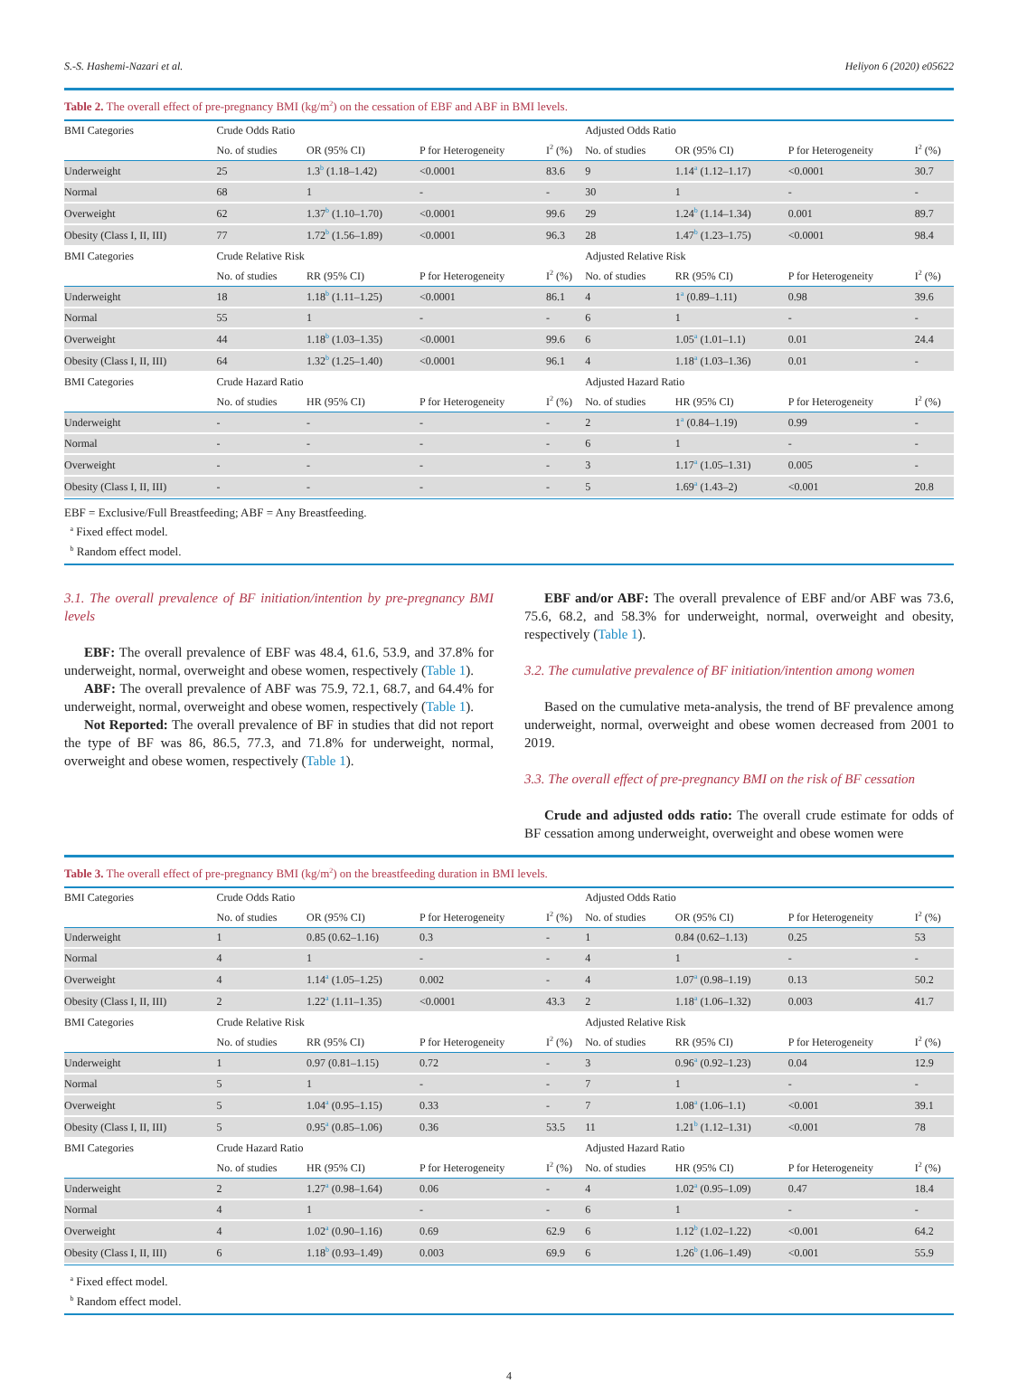S.-S. Hashemi-Nazari et al. Heliyon 6 (2020) e05622
Table 2. The overall effect of pre-pregnancy BMI (kg/m<sup>2</sup>) on the cessation of EBF and ABF in BMI levels.
| BMI Categories | Crude Odds Ratio | | | | Adjusted Odds Ratio | | | |
| | No. of studies | OR (95% CI) | P for Heterogeneity | I<sup>2</sup> (%) | No. of studies | OR (95% CI) | P for Heterogeneity | I<sup>2</sup> (%) |
| Underweight | 25 | 1.3<sup>b</sup> (1.18–1.42) | <0.0001 | 83.6 | 9 | 1.14<sup>a</sup> (1.12–1.17) | <0.0001 | 30.7 |
| Normal | 68 | 1 | - | - | 30 | 1 | - | - |
| Overweight | 62 | 1.37<sup>b</sup> (1.10–1.70) | <0.0001 | 99.6 | 29 | 1.24<sup>b</sup> (1.14–1.34) | 0.001 | 89.7 |
| Obesity (Class I, II, III) | 77 | 1.72<sup>b</sup> (1.56–1.89) | <0.0001 | 96.3 | 28 | 1.47<sup>b</sup> (1.23–1.75) | <0.0001 | 98.4 |
| BMI Categories | Crude Relative Risk | | | | Adjusted Relative Risk | | | |
| | No. of studies | RR (95% CI) | P for Heterogeneity | I<sup>2</sup> (%) | No. of studies | RR (95% CI) | P for Heterogeneity | I<sup>2</sup> (%) |
| Underweight | 18 | 1.18<sup>b</sup> (1.11–1.25) | <0.0001 | 86.1 | 4 | 1<sup>a</sup> (0.89–1.11) | 0.98 | 39.6 |
| Normal | 55 | 1 | - | - | 6 | 1 | - | - |
| Overweight | 44 | 1.18<sup>b</sup> (1.03–1.35) | <0.0001 | 99.6 | 6 | 1.05<sup>a</sup> (1.01–1.1) | 0.01 | 24.4 |
| Obesity (Class I, II, III) | 64 | 1.32<sup>b</sup> (1.25–1.40) | <0.0001 | 96.1 | 4 | 1.18<sup>a</sup> (1.03–1.36) | 0.01 | - |
| BMI Categories | Crude Hazard Ratio | | | | Adjusted Hazard Ratio | | | |
| | No. of studies | HR (95% CI) | P for Heterogeneity | I<sup>2</sup> (%) | No. of studies | HR (95% CI) | P for Heterogeneity | I<sup>2</sup> (%) |
| Underweight | - | - | - | - | 2 | 1<sup>a</sup> (0.84–1.19) | 0.99 | - |
| Normal | - | - | - | - | 6 | 1 | - | - |
| Overweight | - | - | - | - | 3 | 1.17<sup>a</sup> (1.05–1.31) | 0.005 | - |
| Obesity (Class I, II, III) | - | - | - | - | 5 | 1.69<sup>a</sup> (1.43–2) | <0.001 | 20.8 |
EBF = Exclusive/Full Breastfeeding; ABF = Any Breastfeeding.
<sup>a</sup> Fixed effect model.
<sup>b</sup> Random effect model.
3.1. The overall prevalence of BF initiation/intention by pre-pregnancy BMI levels
EBF: The overall prevalence of EBF was 48.4, 61.6, 53.9, and 37.8% for underweight, normal, overweight and obese women, respectively (Table 1).
ABF: The overall prevalence of ABF was 75.9, 72.1, 68.7, and 64.4% for underweight, normal, overweight and obese women, respectively (Table 1).
Not Reported: The overall prevalence of BF in studies that did not report the type of BF was 86, 86.5, 77.3, and 71.8% for underweight, normal, overweight and obese women, respectively (Table 1).
EBF and/or ABF: The overall prevalence of EBF and/or ABF was 73.6, 75.6, 68.2, and 58.3% for underweight, normal, overweight and obesity, respectively (Table 1).
3.2. The cumulative prevalence of BF initiation/intention among women
Based on the cumulative meta-analysis, the trend of BF prevalence among underweight, normal, overweight and obese women decreased from 2001 to 2019.
3.3. The overall effect of pre-pregnancy BMI on the risk of BF cessation
Crude and adjusted odds ratio: The overall crude estimate for odds of BF cessation among underweight, overweight and obese women were
Table 3. The overall effect of pre-pregnancy BMI (kg/m<sup>2</sup>) on the breastfeeding duration in BMI levels.
| BMI Categories | Crude Odds Ratio | | | | Adjusted Odds Ratio | | | |
| | No. of studies | OR (95% CI) | P for Heterogeneity | I<sup>2</sup> (%) | No. of studies | OR (95% CI) | P for Heterogeneity | I<sup>2</sup> (%) |
| Underweight | 1 | 0.85 (0.62–1.16) | 0.3 | - | 1 | 0.84 (0.62–1.13) | 0.25 | 53 |
| Normal | 4 | 1 | - | - | 4 | 1 | - | - |
| Overweight | 4 | 1.14<sup>a</sup> (1.05–1.25) | 0.002 | - | 4 | 1.07<sup>a</sup> (0.98–1.19) | 0.13 | 50.2 |
| Obesity (Class I, II, III) | 2 | 1.22<sup>a</sup> (1.11–1.35) | <0.0001 | 43.3 | 2 | 1.18<sup>a</sup> (1.06–1.32) | 0.003 | 41.7 |
| BMI Categories | Crude Relative Risk | | | | Adjusted Relative Risk | | | |
| | No. of studies | RR (95% CI) | P for Heterogeneity | I<sup>2</sup> (%) | No. of studies | RR (95% CI) | P for Heterogeneity | I<sup>2</sup> (%) |
| Underweight | 1 | 0.97 (0.81–1.15) | 0.72 | - | 3 | 0.96<sup>a</sup> (0.92–1.23) | 0.04 | 12.9 |
| Normal | 5 | 1 | - | - | 7 | 1 | - | - |
| Overweight | 5 | 1.04<sup>a</sup> (0.95–1.15) | 0.33 | - | 7 | 1.08<sup>a</sup> (1.06–1.1) | <0.001 | 39.1 |
| Obesity (Class I, II, III) | 5 | 0.95<sup>a</sup> (0.85–1.06) | 0.36 | 53.5 | 11 | 1.21<sup>b</sup> (1.12–1.31) | <0.001 | 78 |
| BMI Categories | Crude Hazard Ratio | | | | Adjusted Hazard Ratio | | | |
| | No. of studies | HR (95% CI) | P for Heterogeneity | I<sup>2</sup> (%) | No. of studies | HR (95% CI) | P for Heterogeneity | I<sup>2</sup> (%) |
| Underweight | 2 | 1.27<sup>a</sup> (0.98–1.64) | 0.06 | - | 4 | 1.02<sup>a</sup> (0.95–1.09) | 0.47 | 18.4 |
| Normal | 4 | 1 | - | - | 6 | 1 | - | - |
| Overweight | 4 | 1.02<sup>a</sup> (0.90–1.16) | 0.69 | 62.9 | 6 | 1.12<sup>b</sup> (1.02–1.22) | <0.001 | 64.2 |
| Obesity (Class I, II, III) | 6 | 1.18<sup>b</sup> (0.93–1.49) | 0.003 | 69.9 | 6 | 1.26<sup>b</sup> (1.06–1.49) | <0.001 | 55.9 |
<sup>a</sup> Fixed effect model.
<sup>b</sup> Random effect model.
4